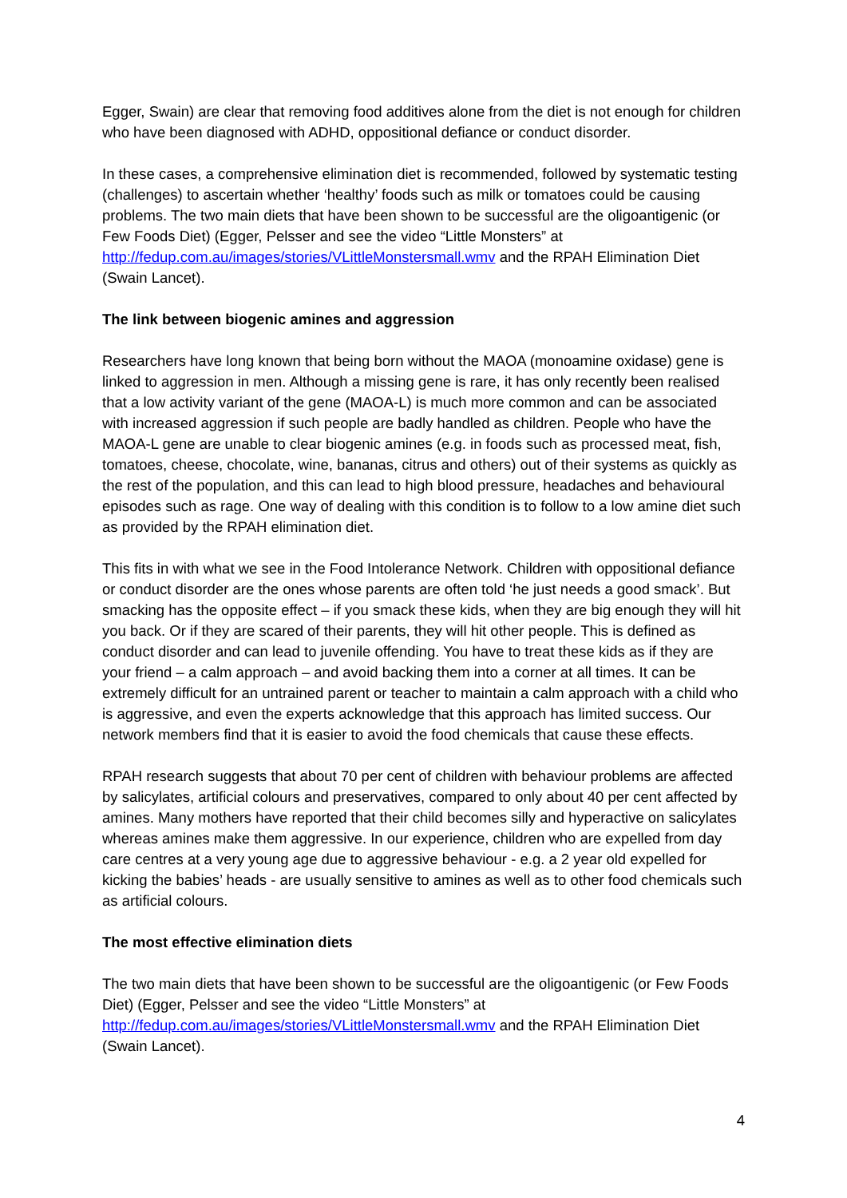Egger, Swain) are clear that removing food additives alone from the diet is not enough for children who have been diagnosed with ADHD, oppositional defiance or conduct disorder.
In these cases, a comprehensive elimination diet is recommended, followed by systematic testing (challenges) to ascertain whether ‘healthy’ foods such as milk or tomatoes could be causing problems. The two main diets that have been shown to be successful are the oligoantigenic (or Few Foods Diet) (Egger, Pelsser and see the video “Little Monsters” at http://fedup.com.au/images/stories/VLittleMonstersmall.wmv and the RPAH Elimination Diet (Swain Lancet).
The link between biogenic amines and aggression
Researchers have long known that being born without the MAOA (monoamine oxidase) gene is linked to aggression in men. Although a missing gene is rare, it has only recently been realised that a low activity variant of the gene (MAOA-L) is much more common and can be associated with increased aggression if such people are badly handled as children. People who have the MAOA-L gene are unable to clear biogenic amines (e.g. in foods such as processed meat, fish, tomatoes, cheese, chocolate, wine, bananas, citrus and others) out of their systems as quickly as the rest of the population, and this can lead to high blood pressure, headaches and behavioural episodes such as rage. One way of dealing with this condition is to follow to a low amine diet such as provided by the RPAH elimination diet.
This fits in with what we see in the Food Intolerance Network. Children with oppositional defiance or conduct disorder are the ones whose parents are often told ‘he just needs a good smack’. But smacking has the opposite effect – if you smack these kids, when they are big enough they will hit you back. Or if they are scared of their parents, they will hit other people. This is defined as conduct disorder and can lead to juvenile offending. You have to treat these kids as if they are your friend – a calm approach – and avoid backing them into a corner at all times. It can be extremely difficult for an untrained parent or teacher to maintain a calm approach with a child who is aggressive, and even the experts acknowledge that this approach has limited success. Our network members find that it is easier to avoid the food chemicals that cause these effects.
RPAH research suggests that about 70 per cent of children with behaviour problems are affected by salicylates, artificial colours and preservatives, compared to only about 40 per cent affected by amines. Many mothers have reported that their child becomes silly and hyperactive on salicylates whereas amines make them aggressive. In our experience, children who are expelled from day care centres at a very young age due to aggressive behaviour - e.g. a 2 year old expelled for kicking the babies’ heads - are usually sensitive to amines as well as to other food chemicals such as artificial colours.
The most effective elimination diets
The two main diets that have been shown to be successful are the oligoantigenic (or Few Foods Diet) (Egger, Pelsser and see the video “Little Monsters” at http://fedup.com.au/images/stories/VLittleMonstersmall.wmv and the RPAH Elimination Diet (Swain Lancet).
4